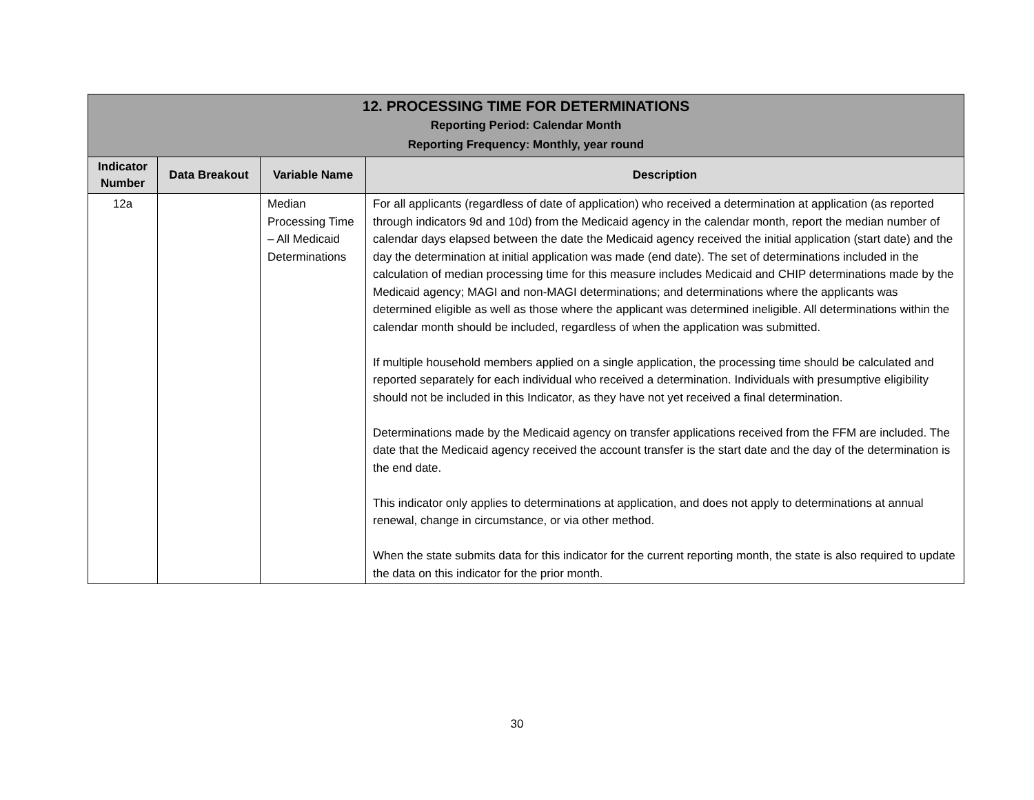| 12. PROCESSING TIME FOR DETERMINATIONS Reporting Period: Calendar Month Reporting Frequency: Monthly, year round | | | |
| Indicator Number | Data Breakout | Variable Name | Description |
| 12a | | Median Processing Time – All Medicaid Determinations | For all applicants (regardless of date of application) who received a determination at application (as reported through indicators 9d and 10d) from the Medicaid agency in the calendar month, report the median number of calendar days elapsed between the date the Medicaid agency received the initial application (start date) and the day the determination at initial application was made (end date). The set of determinations included in the calculation of median processing time for this measure includes Medicaid and CHIP determinations made by the Medicaid agency; MAGI and non-MAGI determinations; and determinations where the applicants was determined eligible as well as those where the applicant was determined ineligible. All determinations within the calendar month should be included, regardless of when the application was submitted. If multiple household members applied on a single application, the processing time should be calculated and reported separately for each individual who received a determination. Individuals with presumptive eligibility should not be included in this Indicator, as they have not yet received a final determination. Determinations made by the Medicaid agency on transfer applications received from the FFM are included. The date that the Medicaid agency received the account transfer is the start date and the day of the determination is the end date. This indicator only applies to determinations at application, and does not apply to determinations at annual renewal, change in circumstance, or via other method. When the state submits data for this indicator for the current reporting month, the state is also required to update the data on this indicator for the prior month. |
30